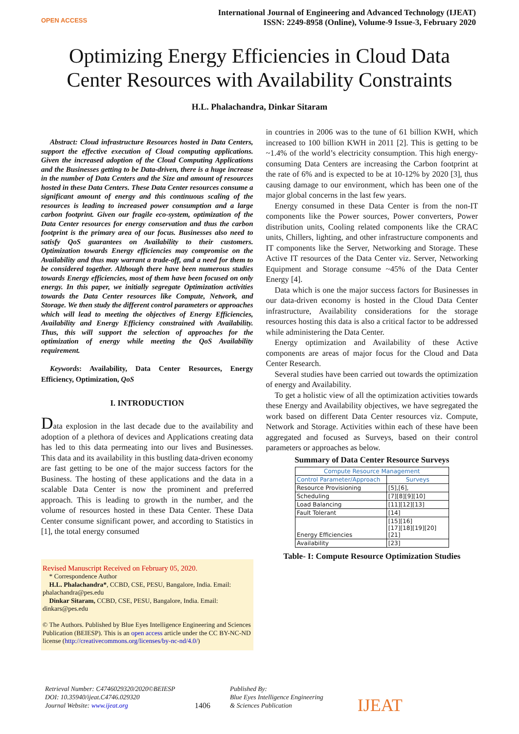OPEN ACCESS
International Journal of Engineering and Advanced Technology (IJEAT)
ISSN: 2249-8958 (Online), Volume-9 Issue-3, February 2020
Optimizing Energy Efficiencies in Cloud Data
Center Resources with Availability Constraints
H.L. Phalachandra, Dinkar Sitaram
Abstract: Cloud infrastructure Resources hosted in Data Centers, support the effective execution of Cloud computing applications. Given the increased adoption of the Cloud Computing Applications and the Businesses getting to be Data-driven, there is a huge increase in the number of Data Centers and the Size and amount of resources hosted in these Data Centers. These Data Center resources consume a significant amount of energy and this continuous scaling of the resources is leading to increased power consumption and a large carbon footprint. Given our fragile eco-system, optimization of the Data Center resources for energy conservation and thus the carbon footprint is the primary area of our focus. Businesses also need to satisfy QoS guarantees on Availability to their customers. Optimization towards Energy efficiencies may compromise on the Availability and thus may warrant a trade-off, and a need for them to be considered together. Although there have been numerous studies towards Energy efficiencies, most of them have been focused on only energy. In this paper, we initially segregate Optimization activities towards the Data Center resources like Compute, Network, and Storage. We then study the different control parameters or approaches which will lead to meeting the objectives of Energy Efficiencies, Availability and Energy Efficiency constrained with Availability. Thus, this will support the selection of approaches for the optimization of energy while meeting the QoS Availability requirement.
Keywords: Availability, Data Center Resources, Energy Efficiency, Optimization, QoS
I. INTRODUCTION
Data explosion in the last decade due to the availability and adoption of a plethora of devices and Applications creating data has led to this data permeating into our lives and Businesses. This data and its availability in this bustling data-driven economy are fast getting to be one of the major success factors for the Business. The hosting of these applications and the data in a scalable Data Center is now the prominent and preferred approach. This is leading to growth in the number, and the volume of resources hosted in these Data Center. These Data Center consume significant power, and according to Statistics in [1], the total energy consumed
Revised Manuscript Received on February 05, 2020.
* Correspondence Author
H.L. Phalachandra*, CCBD, CSE, PESU, Bangalore, India. Email: phalachandra@pes.edu
Dinkar Sitaram, CCBD, CSE, PESU, Bangalore, India. Email: dinkars@pes.edu
© The Authors. Published by Blue Eyes Intelligence Engineering and Sciences Publication (BEIESP). This is an open access article under the CC BY-NC-ND license (http://creativecommons.org/licenses/by-nc-nd/4.0/)
in countries in 2006 was to the tune of 61 billion KWH, which increased to 100 billion KWH in 2011 [2]. This is getting to be ~1.4% of the world’s electricity consumption. This high energy-consuming Data Centers are increasing the Carbon footprint at the rate of 6% and is expected to be at 10-12% by 2020 [3], thus causing damage to our environment, which has been one of the major global concerns in the last few years.
Energy consumed in these Data Center is from the non-IT components like the Power sources, Power converters, Power distribution units, Cooling related components like the CRAC units, Chillers, lighting, and other infrastructure components and IT components like the Server, Networking and Storage. These Active IT resources of the Data Center viz. Server, Networking Equipment and Storage consume ~45% of the Data Center Energy [4].
Data which is one the major success factors for Businesses in our data-driven economy is hosted in the Cloud Data Center infrastructure, Availability considerations for the storage resources hosting this data is also a critical factor to be addressed while administering the Data Center.
Energy optimization and Availability of these Active components are areas of major focus for the Cloud and Data Center Research.
Several studies have been carried out towards the optimization of energy and Availability.
To get a holistic view of all the optimization activities towards these Energy and Availability objectives, we have segregated the work based on different Data Center resources viz. Compute, Network and Storage. Activities within each of these have been aggregated and focused as Surveys, based on their control parameters or approaches as below.
Summary of Data Center Resource Surveys
| Compute Resource Management | |
| --- | --- |
| Control Parameter/Approach | Surveys |
| Resource Provisioning | [5],[6], |
| Scheduling | [7][8][9][10] |
| Load Balancing | [11][12][13] |
| Fault Tolerant | [14] |
| Energy Efficiencies | [15][16] [17][18][19][20][21] |
| Availability | [23] |
Table- I: Compute Resource Optimization Studies
Retrieval Number: C4746029320/2020©BEIESP
DOI: 10.35940/ijeat.C4746.029320
Journal Website: www.ijeat.org
1406
Published By:
Blue Eyes Intelligence Engineering
& Sciences Publication
IJEAT